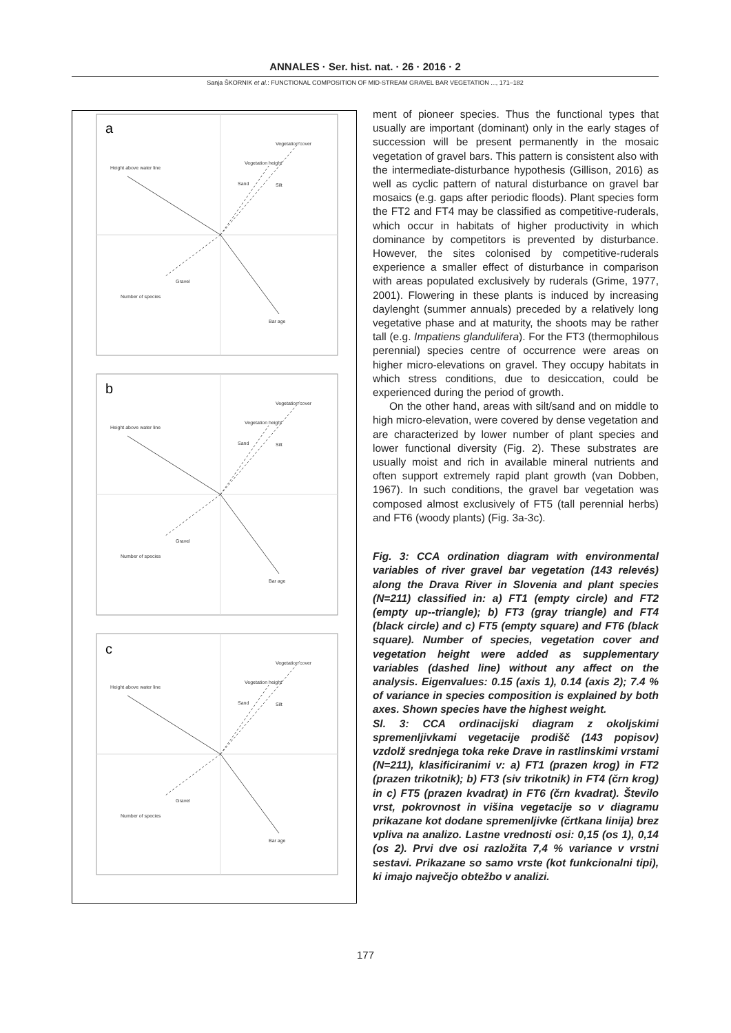ANNALES · Ser. hist. nat. · 26 · 2016 · 2
Sanja ŠKORNIK et al.: FUNCTIONAL COMPOSITION OF MID-STREAM GRAVEL BAR VEGETATION ..., 171–182
Height above water line
Vegetation cover
Vegetation height
Sand
Silt
Gravel
Number of species
Bar age
a
b
c
ment of pioneer species. Thus the functional types that usually are important (dominant) only in the early stages of succession will be present permanently in the mosaic vegetation of gravel bars. This pattern is consistent also with the intermediate-disturbance hypothesis (Gillison, 2016) as well as cyclic pattern of natural disturbance on gravel bar mosaics (e.g. gaps after periodic floods). Plant species form the FT2 and FT4 may be classified as competitive-ruderals, which occur in habitats of higher productivity in which dominance by competitors is prevented by disturbance. However, the sites colonised by competitive-ruderals experience a smaller effect of disturbance in comparison with areas populated exclusively by ruderals (Grime, 1977, 2001). Flowering in these plants is induced by increasing daylenght (summer annuals) preceded by a relatively long vegetative phase and at maturity, the shoots may be rather tall (e.g. Impatiens glandulifera). For the FT3 (thermophilous perennial) species centre of occurrence were areas on higher micro-elevations on gravel. They occupy habitats in which stress conditions, due to desiccation, could be experienced during the period of growth.
On the other hand, areas with silt/sand and on middle to high micro-elevation, were covered by dense vegetation and are characterized by lower number of plant species and lower functional diversity (Fig. 2). These substrates are usually moist and rich in available mineral nutrients and often support extremely rapid plant growth (van Dobben, 1967). In such conditions, the gravel bar vegetation was composed almost exclusively of FT5 (tall perennial herbs) and FT6 (woody plants) (Fig. 3a-3c).
Fig. 3: CCA ordination diagram with environmental variables of river gravel bar vegetation (143 relevés) along the Drava River in Slovenia and plant species (N=211) classified in: a) FT1 (empty circle) and FT2 (empty up--triangle); b) FT3 (gray triangle) and FT4 (black circle) and c) FT5 (empty square) and FT6 (black square). Number of species, vegetation cover and vegetation height were added as supplementary variables (dashed line) without any affect on the analysis. Eigenvalues: 0.15 (axis 1), 0.14 (axis 2); 7.4 % of variance in species composition is explained by both axes. Shown species have the highest weight.
Sl. 3: CCA ordinacijski diagram z okoljskimi spremenljivkami vegetacije prodišč (143 popisov) vzdolž srednjega toka reke Drave in rastlinskimi vrstami (N=211), klasificiranimi v: a) FT1 (prazen krog) in FT2 (prazen trikotnik); b) FT3 (siv trikotnik) in FT4 (črn krog) in c) FT5 (prazen kvadrat) in FT6 (črn kvadrat). Število vrst, pokrovnost in višina vegetacije so v diagramu prikazane kot dodane spremenljivke (črtkana linija) brez vpliva na analizo. Lastne vrednosti osi: 0,15 (os 1), 0,14 (os 2). Prvi dve osi razložita 7,4 % variance v vrstni sestavi. Prikazane so samo vrste (kot funkcionalni tipi), ki imajo največjo obtežbo v analizi.
177